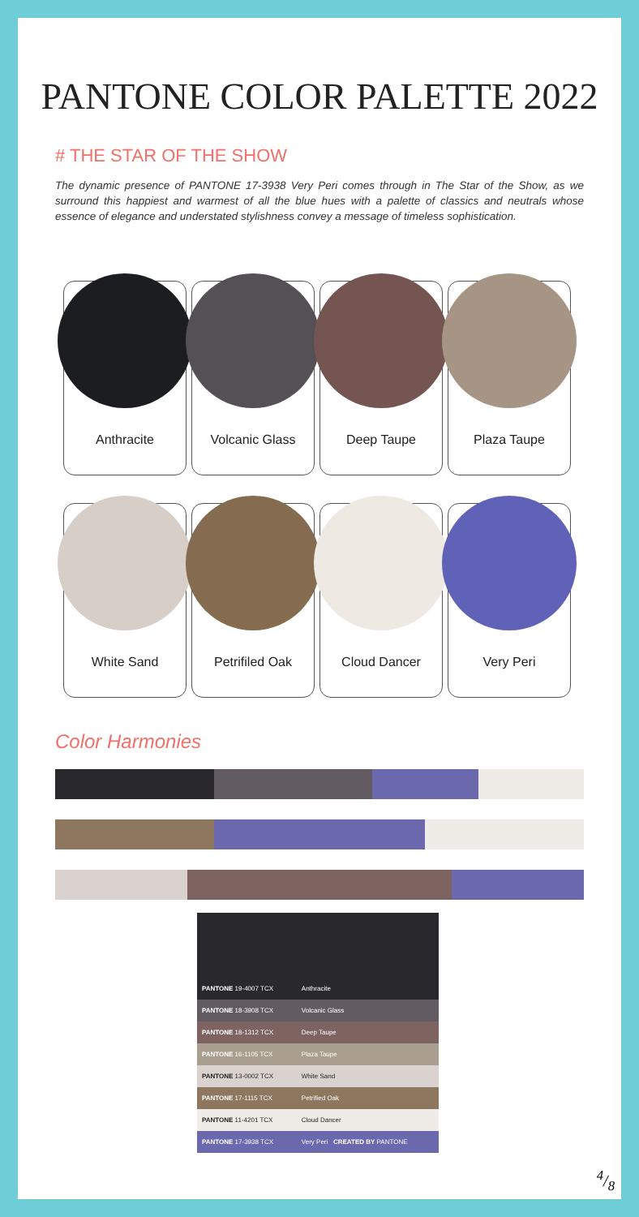PANTONE COLOR PALETTE 2022
# THE STAR OF THE SHOW
The dynamic presence of PANTONE 17-3938 Very Peri comes through in The Star of the Show, as we surround this happiest and warmest of all the blue hues with a palette of classics and neutrals whose essence of elegance and understated stylishness convey a message of timeless sophistication.
Anthracite
Volcanic Glass
Deep Taupe
Plaza Taupe
White Sand
Petrifiled Oak
Cloud Dancer
Very Peri
Color Harmonies
| PANTONE 19-4007 TCX | Anthracite |
| PANTONE 18-3908 TCX | Volcanic Glass |
| PANTONE 18-1312 TCX | Deep Taupe |
| PANTONE 16-1105 TCX | Plaza Taupe |
| PANTONE 13-0002 TCX | White Sand |
| PANTONE 17-1115 TCX | Petrified Oak |
| PANTONE 11-4201 TCX | Cloud Dancer |
| PANTONE 17-3938 TCX | Very Peri CREATED BY PANTONE |
4/8